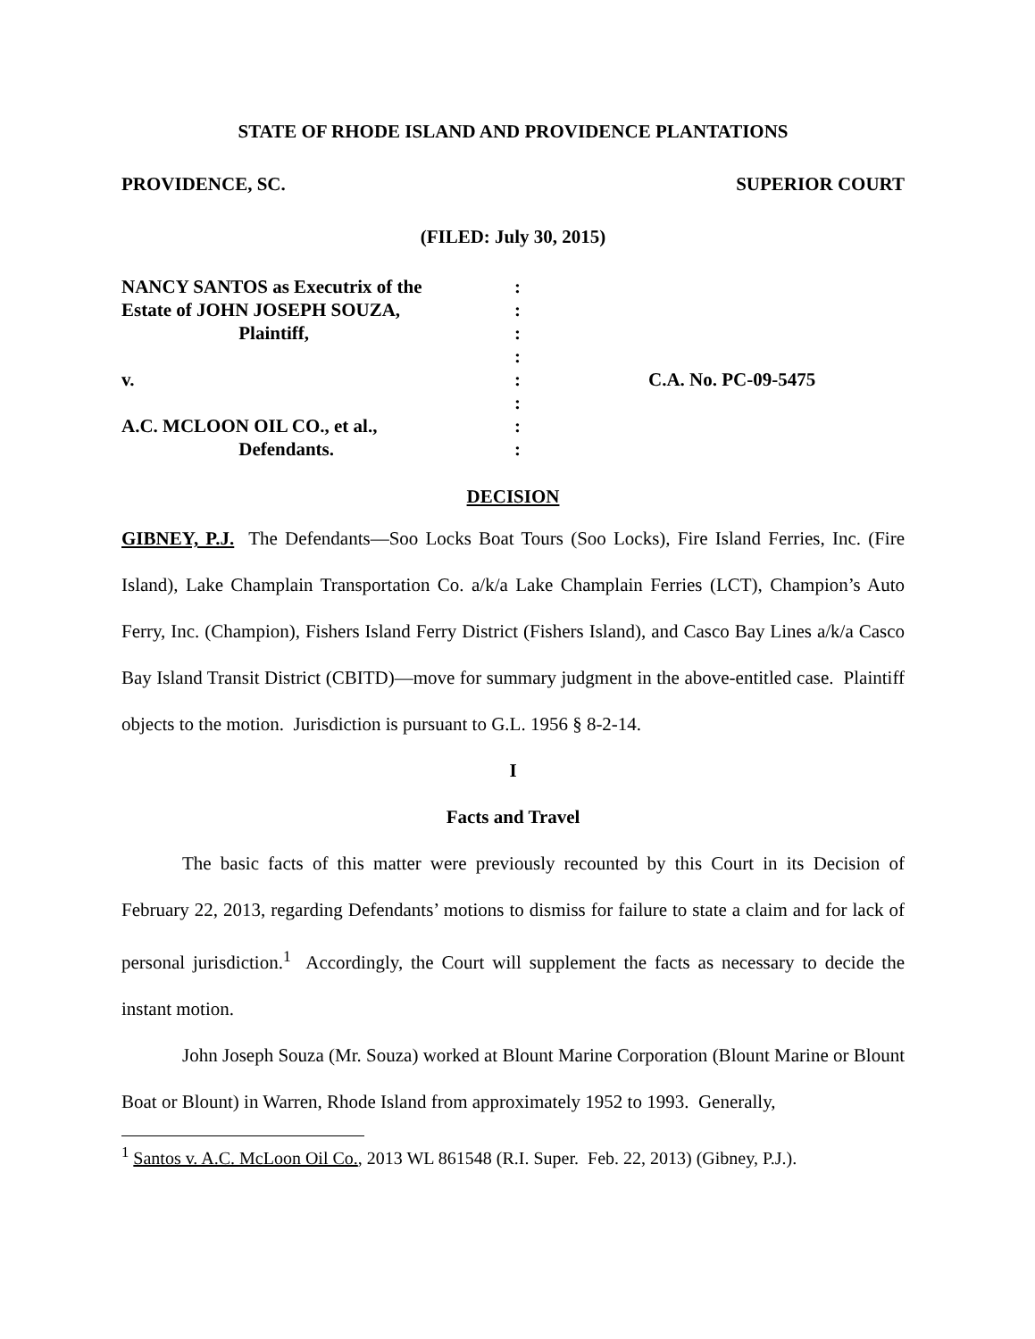STATE OF RHODE ISLAND AND PROVIDENCE PLANTATIONS
PROVIDENCE, SC. SUPERIOR COURT
(FILED: July 30, 2015)
NANCY SANTOS as Executrix of the
Estate of JOHN JOSEPH SOUZA,
Plaintiff,
v.
A.C. MCLOON OIL CO., et al.,
Defendants.
:
:
:
:
:
:
:
:
C.A. No. PC-09-5475
DECISION
GIBNEY, P.J. The Defendants—Soo Locks Boat Tours (Soo Locks), Fire Island Ferries, Inc. (Fire Island), Lake Champlain Transportation Co. a/k/a Lake Champlain Ferries (LCT), Champion’s Auto Ferry, Inc. (Champion), Fishers Island Ferry District (Fishers Island), and Casco Bay Lines a/k/a Casco Bay Island Transit District (CBITD)—move for summary judgment in the above-entitled case. Plaintiff objects to the motion. Jurisdiction is pursuant to G.L. 1956 § 8-2-14.
I
Facts and Travel
The basic facts of this matter were previously recounted by this Court in its Decision of February 22, 2013, regarding Defendants’ motions to dismiss for failure to state a claim and for lack of personal jurisdiction.<sup>1</sup> Accordingly, the Court will supplement the facts as necessary to decide the instant motion.
John Joseph Souza (Mr. Souza) worked at Blount Marine Corporation (Blount Marine or Blount Boat or Blount) in Warren, Rhode Island from approximately 1952 to 1993. Generally,
<sup>1</sup> Santos v. A.C. McLoon Oil Co., 2013 WL 861548 (R.I. Super. Feb. 22, 2013) (Gibney, P.J.).